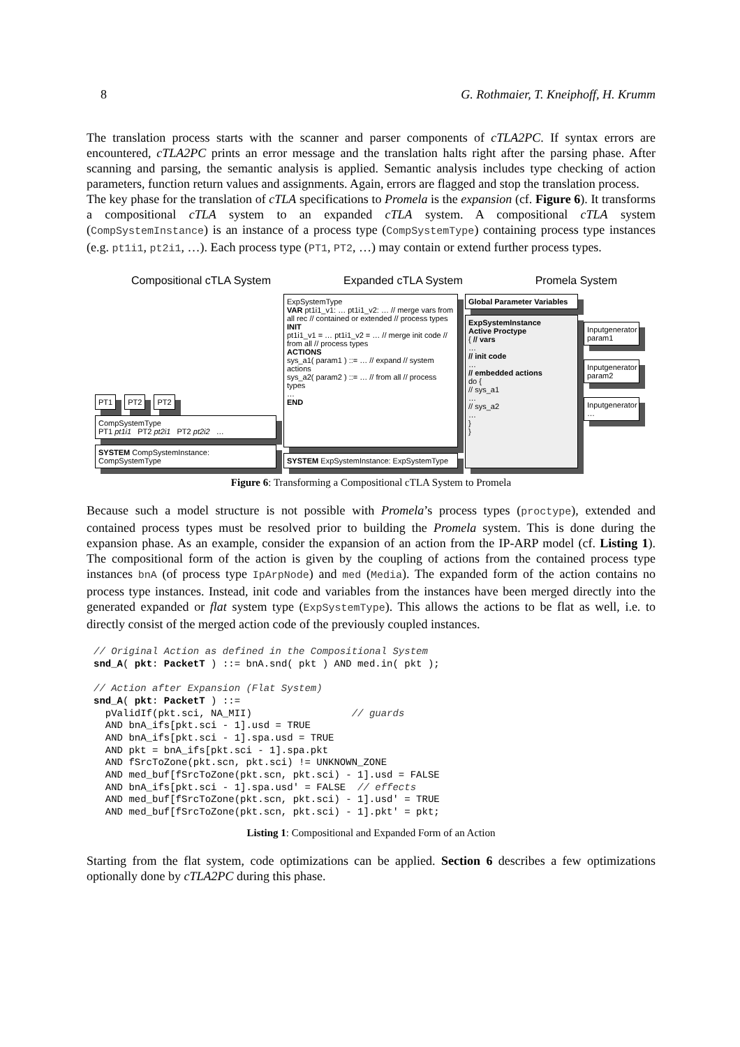8 G. Rothmaier, T. Kneiphoff, H. Krumm
The translation process starts with the scanner and parser components of cTLA2PC. If syntax errors are encountered, cTLA2PC prints an error message and the translation halts right after the parsing phase. After scanning and parsing, the semantic analysis is applied. Semantic analysis includes type checking of action parameters, function return values and assignments. Again, errors are flagged and stop the translation process.
The key phase for the translation of cTLA specifications to Promela is the expansion (cf. Figure 6). It transforms a compositional cTLA system to an expanded cTLA system. A compositional cTLA system (CompSystemInstance) is an instance of a process type (CompSystemType) containing process type instances (e.g. pt1i1, pt2i1, …). Each process type (PT1, PT2, …) may contain or extend further process types.
Compositional cTLA System Expanded cTLA System Promela System
PT1 PT2 PT2
CompSystemType
PT1 pt1i1 PT2 pt2i1 PT2 pt2i2 …
SYSTEM CompSystemInstance: CompSystemType
ExpSystemType
VAR pt1i1_v1: … pt1i1_v2: … // merge vars from all rec // contained or extended // process types
INIT
pt1i1_v1 = … pt1i1_v2 = … // merge init code // from all // process types
ACTIONS
sys_a1( param1 ) ::= … // expand // system actions
sys_a2( param2 ) ::= … // from all // process types
…
END
SYSTEM ExpSystemInstance: ExpSystemType
Global Parameter Variables
ExpSystemInstance
Active Proctype
{ // vars
…
// init code
…
// embedded actions
do {
// sys_a1
…
// sys_a2
…
}
}
Inputgenerator param1
Inputgenerator param2
Inputgenerator …
Figure 6: Transforming a Compositional cTLA System to Promela
Because such a model structure is not possible with Promela’s process types (proctype), extended and contained process types must be resolved prior to building the Promela system. This is done during the expansion phase. As an example, consider the expansion of an action from the IP-ARP model (cf. Listing 1). The compositional form of the action is given by the coupling of actions from the contained process type instances bnA (of process type IpArpNode) and med (Media). The expanded form of the action contains no process type instances. Instead, init code and variables from the instances have been merged directly into the generated expanded or flat system type (ExpSystemType). This allows the actions to be flat as well, i.e. to directly consist of the merged action code of the previously coupled instances.
// Original Action as defined in the Compositional System
snd_A( pkt: PacketT ) ::= bnA.snd( pkt ) AND med.in( pkt );

// Action after Expansion (Flat System)
snd_A( pkt: PacketT ) ::=
  pValidIf(pkt.sci, NA_MII)                 // guards
  AND bnA_ifs[pkt.sci - 1].usd = TRUE
  AND bnA_ifs[pkt.sci - 1].spa.usd = TRUE
  AND pkt = bnA_ifs[pkt.sci - 1].spa.pkt
  AND fSrcToZone(pkt.scn, pkt.sci) != UNKNOWN_ZONE
  AND med_buf[fSrcToZone(pkt.scn, pkt.sci) - 1].usd = FALSE
  AND bnA_ifs[pkt.sci - 1].spa.usd' = FALSE  // effects
  AND med_buf[fSrcToZone(pkt.scn, pkt.sci) - 1].usd' = TRUE
  AND med_buf[fSrcToZone(pkt.scn, pkt.sci) - 1].pkt' = pkt;
Listing 1: Compositional and Expanded Form of an Action
Starting from the flat system, code optimizations can be applied. Section 6 describes a few optimizations optionally done by cTLA2PC during this phase.